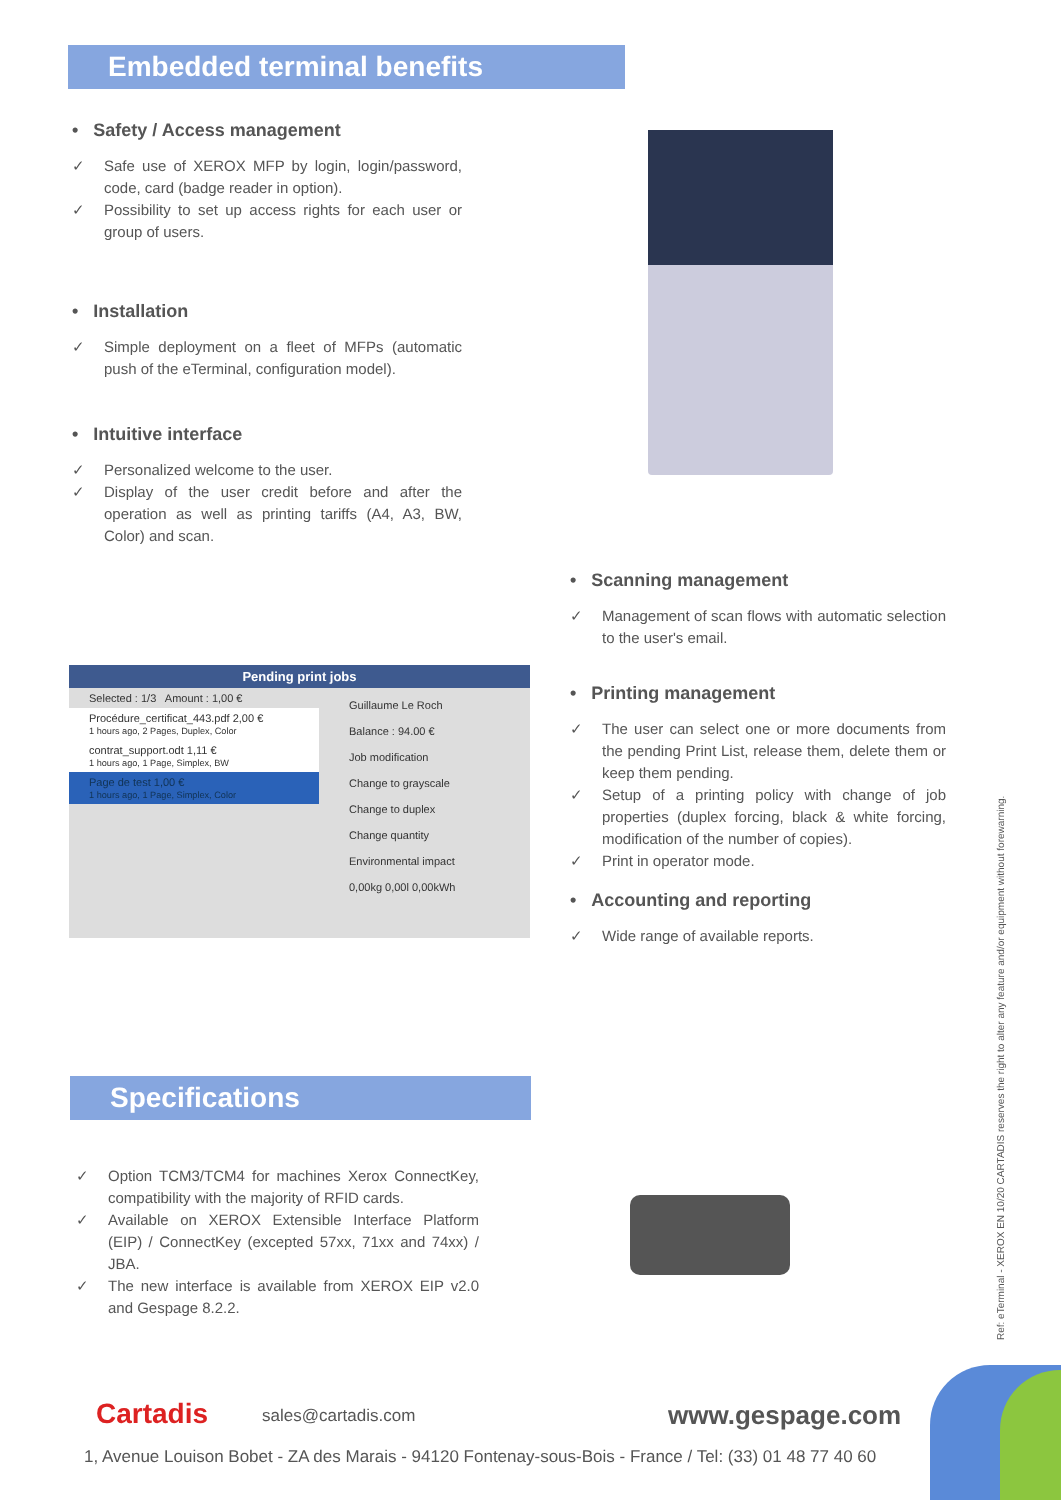Embedded terminal benefits
• Safety / Access management
✓ Safe use of XEROX MFP by login, login/password, code, card (badge reader in option).
✓ Possibility to set up access rights for each user or group of users.
• Installation
✓ Simple deployment on a fleet of MFPs (automatic push of the eTerminal, configuration model).
• Intuitive interface
✓ Personalized welcome to the user.
✓ Display of the user credit before and after the operation as well as printing tariffs (A4, A3, BW, Color) and scan.
Pending print jobs
Selected : 1/3 Amount : 1,00 €
Procédure_certificat_443.pdf 2,00 €
1 hours ago, 2 Pages, Duplex, Color
contrat_support.odt 1,11 €
1 hours ago, 1 Page, Simplex, BW
Page de test 1,00 €
1 hours ago, 1 Page, Simplex, Color
Guillaume Le Roch
Balance : 94.00 €
Job modification
Change to grayscale
Change to duplex
Change quantity
Environmental impact
0,00kg 0,00l 0,00kWh
• Scanning management
✓ Management of scan flows with automatic selection to the user's email.
• Printing management
✓ The user can select one or more documents from the pending Print List, release them, delete them or keep them pending.
✓ Setup of a printing policy with change of job properties (duplex forcing, black & white forcing, modification of the number of copies).
✓ Print in operator mode.
• Accounting and reporting
✓ Wide range of available reports.
Specifications
✓ Option TCM3/TCM4 for machines Xerox ConnectKey, compatibility with the majority of RFID cards.
✓ Available on XEROX Extensible Interface Platform (EIP) / ConnectKey (excepted 57xx, 71xx and 74xx) / JBA.
✓ The new interface is available from XEROX EIP v2.0 and Gespage 8.2.2.
Ref: eTerminal - XEROX EN 10/20 CARTADIS reserves the right to alter any feature and/or equipment without forewarning.
Cartadis sales@cartadis.com www.gespage.com
1, Avenue Louison Bobet - ZA des Marais - 94120 Fontenay-sous-Bois - France / Tel: (33) 01 48 77 40 60